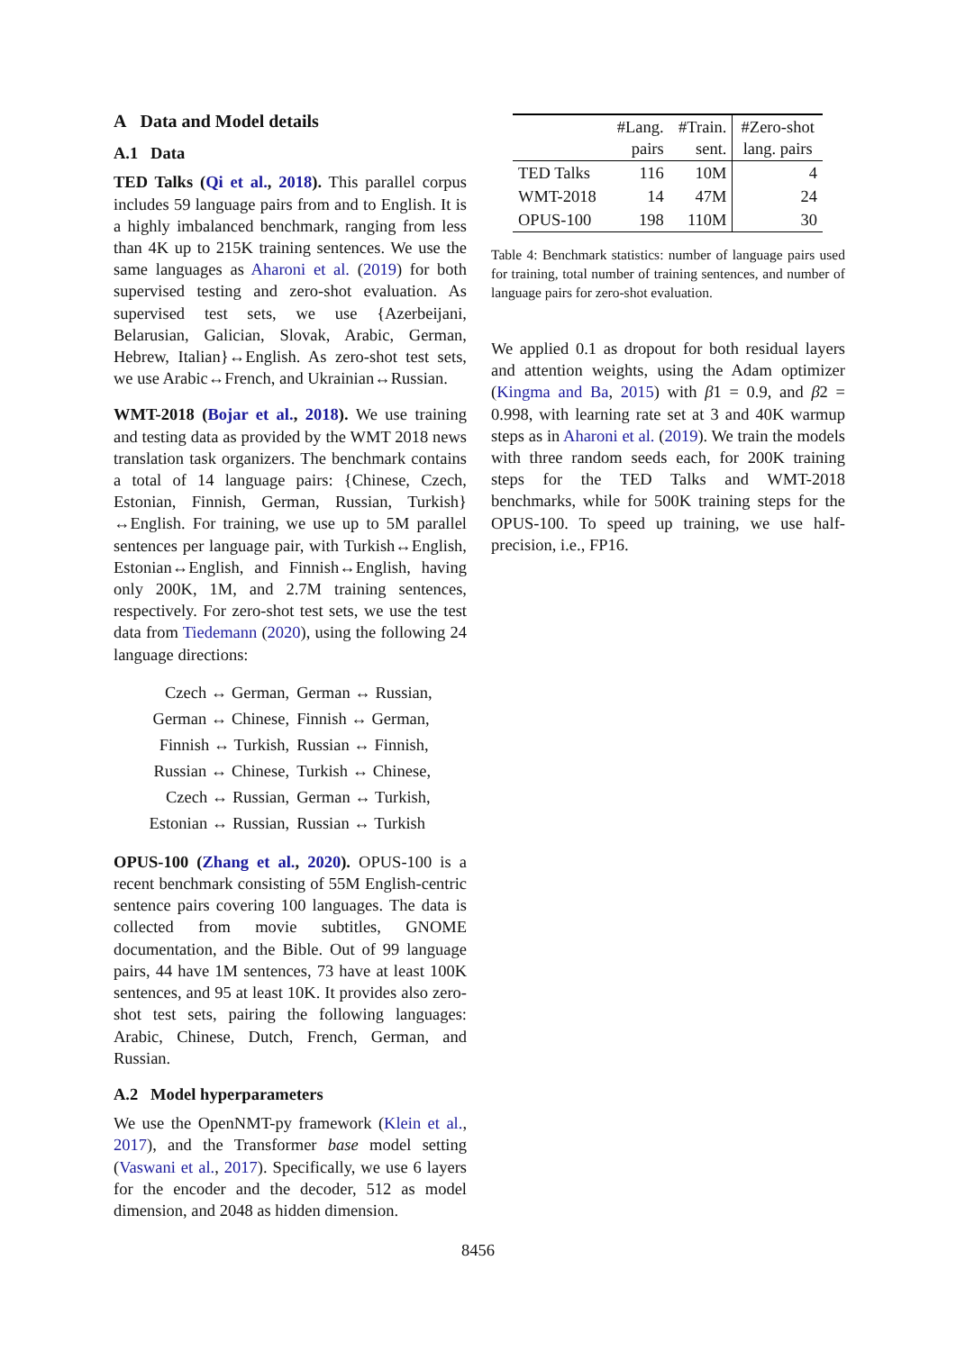A Data and Model details
A.1 Data
TED Talks (Qi et al., 2018). This parallel corpus includes 59 language pairs from and to English. It is a highly imbalanced benchmark, ranging from less than 4K up to 215K training sentences. We use the same languages as Aharoni et al. (2019) for both supervised testing and zero-shot evaluation. As supervised test sets, we use {Azerbeijani, Belarusian, Galician, Slovak, Arabic, German, Hebrew, Italian}↔English. As zero-shot test sets, we use Arabic↔French, and Ukrainian↔Russian.
WMT-2018 (Bojar et al., 2018). We use training and testing data as provided by the WMT 2018 news translation task organizers. The benchmark contains a total of 14 language pairs: {Chinese, Czech, Estonian, Finnish, German, Russian, Turkish}↔English. For training, we use up to 5M parallel sentences per language pair, with Turkish↔English, Estonian↔English, and Finnish↔English, having only 200K, 1M, and 2.7M training sentences, respectively. For zero-shot test sets, we use the test data from Tiedemann (2020), using the following 24 language directions:
| Czech ↔ German, | German ↔ Russian, |
| German ↔ Chinese, | Finnish ↔ German, |
| Finnish ↔ Turkish, | Russian ↔ Finnish, |
| Russian ↔ Chinese, | Turkish ↔ Chinese, |
| Czech ↔ Russian, | German ↔ Turkish, |
| Estonian ↔ Russian, | Russian ↔ Turkish |
OPUS-100 (Zhang et al., 2020). OPUS-100 is a recent benchmark consisting of 55M English-centric sentence pairs covering 100 languages. The data is collected from movie subtitles, GNOME documentation, and the Bible. Out of 99 language pairs, 44 have 1M sentences, 73 have at least 100K sentences, and 95 at least 10K. It provides also zero-shot test sets, pairing the following languages: Arabic, Chinese, Dutch, French, German, and Russian.
A.2 Model hyperparameters
We use the OpenNMT-py framework (Klein et al., 2017), and the Transformer base model setting (Vaswani et al., 2017). Specifically, we use 6 layers for the encoder and the decoder, 512 as model dimension, and 2048 as hidden dimension.
| | #Lang. pairs | #Train. sent. | #Zero-shot lang. pairs |
| --- | --- | --- | --- |
| TED Talks | 116 | 10M | 4 |
| WMT-2018 | 14 | 47M | 24 |
| OPUS-100 | 198 | 110M | 30 |
Table 4: Benchmark statistics: number of language pairs used for training, total number of training sentences, and number of language pairs for zero-shot evaluation.
We applied 0.1 as dropout for both residual layers and attention weights, using the Adam optimizer (Kingma and Ba, 2015) with β1 = 0.9, and β2 = 0.998, with learning rate set at 3 and 40K warmup steps as in Aharoni et al. (2019). We train the models with three random seeds each, for 200K training steps for the TED Talks and WMT-2018 benchmarks, while for 500K training steps for the OPUS-100. To speed up training, we use half-precision, i.e., FP16.
8456